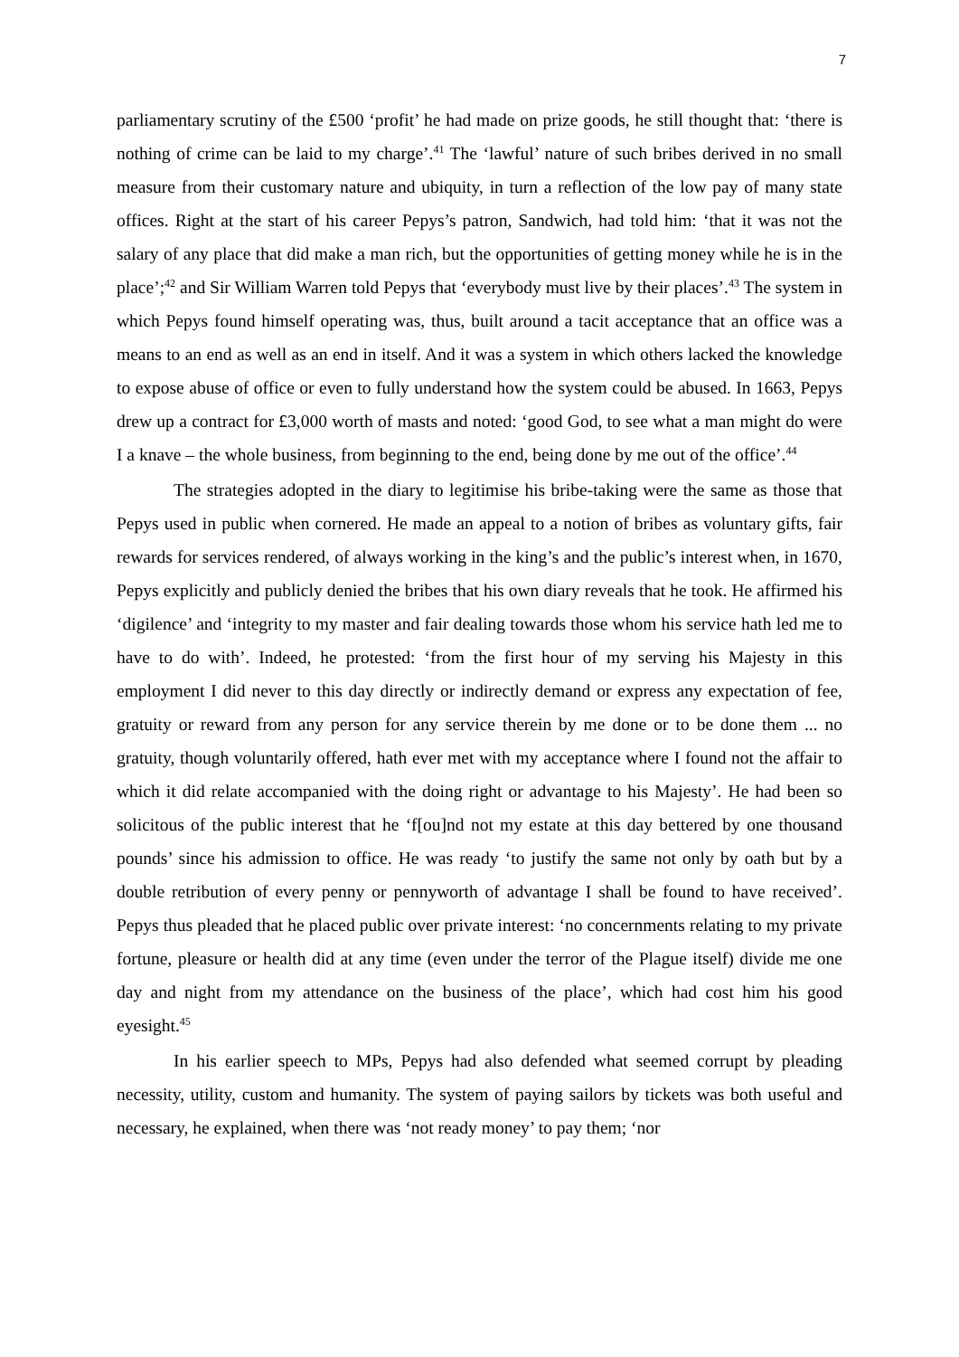7
parliamentary scrutiny of the £500 ‘profit’ he had made on prize goods, he still thought that: ‘there is nothing of crime can be laid to my charge’.<sup>41</sup> The ‘lawful’ nature of such bribes derived in no small measure from their customary nature and ubiquity, in turn a reflection of the low pay of many state offices. Right at the start of his career Pepys’s patron, Sandwich, had told him: ‘that it was not the salary of any place that did make a man rich, but the opportunities of getting money while he is in the place’;<sup>42</sup> and Sir William Warren told Pepys that ‘everybody must live by their places’.<sup>43</sup> The system in which Pepys found himself operating was, thus, built around a tacit acceptance that an office was a means to an end as well as an end in itself. And it was a system in which others lacked the knowledge to expose abuse of office or even to fully understand how the system could be abused. In 1663, Pepys drew up a contract for £3,000 worth of masts and noted: ‘good God, to see what a man might do were I a knave – the whole business, from beginning to the end, being done by me out of the office’.<sup>44</sup>
The strategies adopted in the diary to legitimise his bribe-taking were the same as those that Pepys used in public when cornered. He made an appeal to a notion of bribes as voluntary gifts, fair rewards for services rendered, of always working in the king’s and the public’s interest when, in 1670, Pepys explicitly and publicly denied the bribes that his own diary reveals that he took. He affirmed his ‘digilence’ and ‘integrity to my master and fair dealing towards those whom his service hath led me to have to do with’. Indeed, he protested: ‘from the first hour of my serving his Majesty in this employment I did never to this day directly or indirectly demand or express any expectation of fee, gratuity or reward from any person for any service therein by me done or to be done them ... no gratuity, though voluntarily offered, hath ever met with my acceptance where I found not the affair to which it did relate accompanied with the doing right or advantage to his Majesty’. He had been so solicitous of the public interest that he ‘f[ou]nd not my estate at this day bettered by one thousand pounds’ since his admission to office. He was ready ‘to justify the same not only by oath but by a double retribution of every penny or pennyworth of advantage I shall be found to have received’. Pepys thus pleaded that he placed public over private interest: ‘no concernments relating to my private fortune, pleasure or health did at any time (even under the terror of the Plague itself) divide me one day and night from my attendance on the business of the place’, which had cost him his good eyesight.<sup>45</sup>
In his earlier speech to MPs, Pepys had also defended what seemed corrupt by pleading necessity, utility, custom and humanity. The system of paying sailors by tickets was both useful and necessary, he explained, when there was ‘not ready money’ to pay them; ‘nor